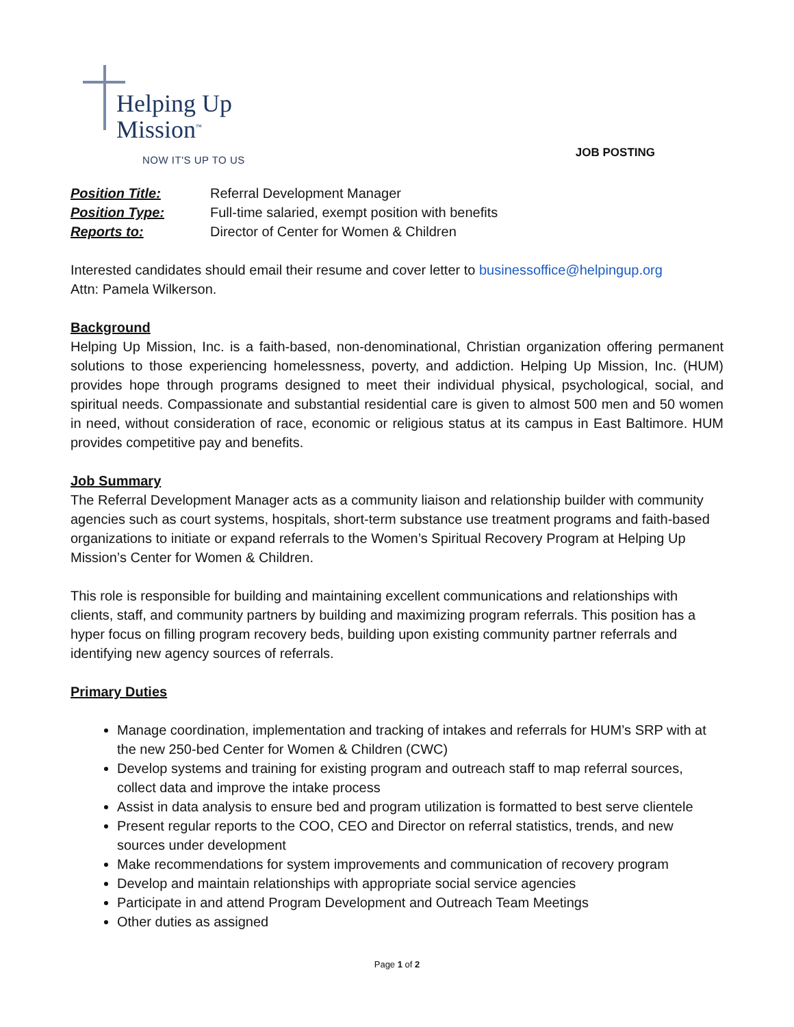Helping Up
Mission<sup>™</sup>
NOW IT'S UP TO US
JOB POSTING
Position Title: Referral Development Manager Position Type: Full-time salaried, exempt position with benefits Reports to: Director of Center for Women & Children
Interested candidates should email their resume and cover letter to businessoffice@helpingup.org
Attn: Pamela Wilkerson.
Background
Helping Up Mission, Inc. is a faith-based, non-denominational, Christian organization offering permanent solutions to those experiencing homelessness, poverty, and addiction. Helping Up Mission, Inc. (HUM) provides hope through programs designed to meet their individual physical, psychological, social, and spiritual needs. Compassionate and substantial residential care is given to almost 500 men and 50 women in need, without consideration of race, economic or religious status at its campus in East Baltimore. HUM provides competitive pay and benefits.
Job Summary
The Referral Development Manager acts as a community liaison and relationship builder with community agencies such as court systems, hospitals, short-term substance use treatment programs and faith-based organizations to initiate or expand referrals to the Women’s Spiritual Recovery Program at Helping Up Mission’s Center for Women & Children.
This role is responsible for building and maintaining excellent communications and relationships with clients, staff, and community partners by building and maximizing program referrals. This position has a hyper focus on filling program recovery beds, building upon existing community partner referrals and identifying new agency sources of referrals.
Primary Duties
Manage coordination, implementation and tracking of intakes and referrals for HUM’s SRP with at the new 250-bed Center for Women & Children (CWC)
Develop systems and training for existing program and outreach staff to map referral sources, collect data and improve the intake process
Assist in data analysis to ensure bed and program utilization is formatted to best serve clientele
Present regular reports to the COO, CEO and Director on referral statistics, trends, and new sources under development
Make recommendations for system improvements and communication of recovery program
Develop and maintain relationships with appropriate social service agencies
Participate in and attend Program Development and Outreach Team Meetings
Other duties as assigned
Page 1 of 2